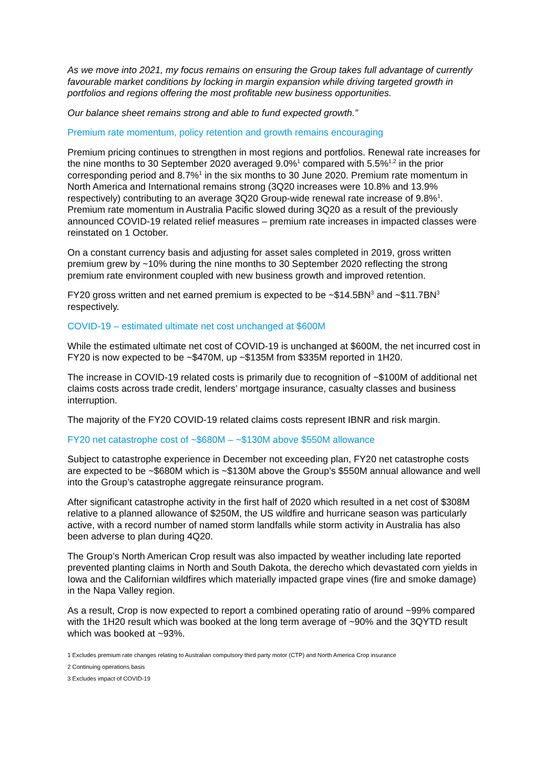As we move into 2021, my focus remains on ensuring the Group takes full advantage of currently favourable market conditions by locking in margin expansion while driving targeted growth in portfolios and regions offering the most profitable new business opportunities.
Our balance sheet remains strong and able to fund expected growth.”
Premium rate momentum, policy retention and growth remains encouraging
Premium pricing continues to strengthen in most regions and portfolios. Renewal rate increases for the nine months to 30 September 2020 averaged 9.0%<sup>1</sup> compared with 5.5%<sup>1,2</sup> in the prior corresponding period and 8.7%<sup>1</sup> in the six months to 30 June 2020. Premium rate momentum in North America and International remains strong (3Q20 increases were 10.8% and 13.9% respectively) contributing to an average 3Q20 Group-wide renewal rate increase of 9.8%<sup>1</sup>. Premium rate momentum in Australia Pacific slowed during 3Q20 as a result of the previously announced COVID-19 related relief measures – premium rate increases in impacted classes were reinstated on 1 October.
On a constant currency basis and adjusting for asset sales completed in 2019, gross written premium grew by ~10% during the nine months to 30 September 2020 reflecting the strong premium rate environment coupled with new business growth and improved retention.
FY20 gross written and net earned premium is expected to be ~$14.5BN<sup>3</sup> and ~$11.7BN<sup>3</sup> respectively.
COVID-19 – estimated ultimate net cost unchanged at $600M
While the estimated ultimate net cost of COVID-19 is unchanged at $600M, the net incurred cost in FY20 is now expected to be ~$470M, up ~$135M from $335M reported in 1H20.
The increase in COVID-19 related costs is primarily due to recognition of ~$100M of additional net claims costs across trade credit, lenders’ mortgage insurance, casualty classes and business interruption.
The majority of the FY20 COVID-19 related claims costs represent IBNR and risk margin.
FY20 net catastrophe cost of ~$680M – ~$130M above $550M allowance
Subject to catastrophe experience in December not exceeding plan, FY20 net catastrophe costs are expected to be ~$680M which is ~$130M above the Group’s $550M annual allowance and well into the Group’s catastrophe aggregate reinsurance program.
After significant catastrophe activity in the first half of 2020 which resulted in a net cost of $308M relative to a planned allowance of $250M, the US wildfire and hurricane season was particularly active, with a record number of named storm landfalls while storm activity in Australia has also been adverse to plan during 4Q20.
The Group’s North American Crop result was also impacted by weather including late reported prevented planting claims in North and South Dakota, the derecho which devastated corn yields in Iowa and the Californian wildfires which materially impacted grape vines (fire and smoke damage) in the Napa Valley region.
As a result, Crop is now expected to report a combined operating ratio of around ~99% compared with the 1H20 result which was booked at the long term average of ~90% and the 3QYTD result which was booked at ~93%.
1 Excludes premium rate changes relating to Australian compulsory third party motor (CTP) and North America Crop insurance
2 Continuing operations basis
3 Excludes impact of COVID-19